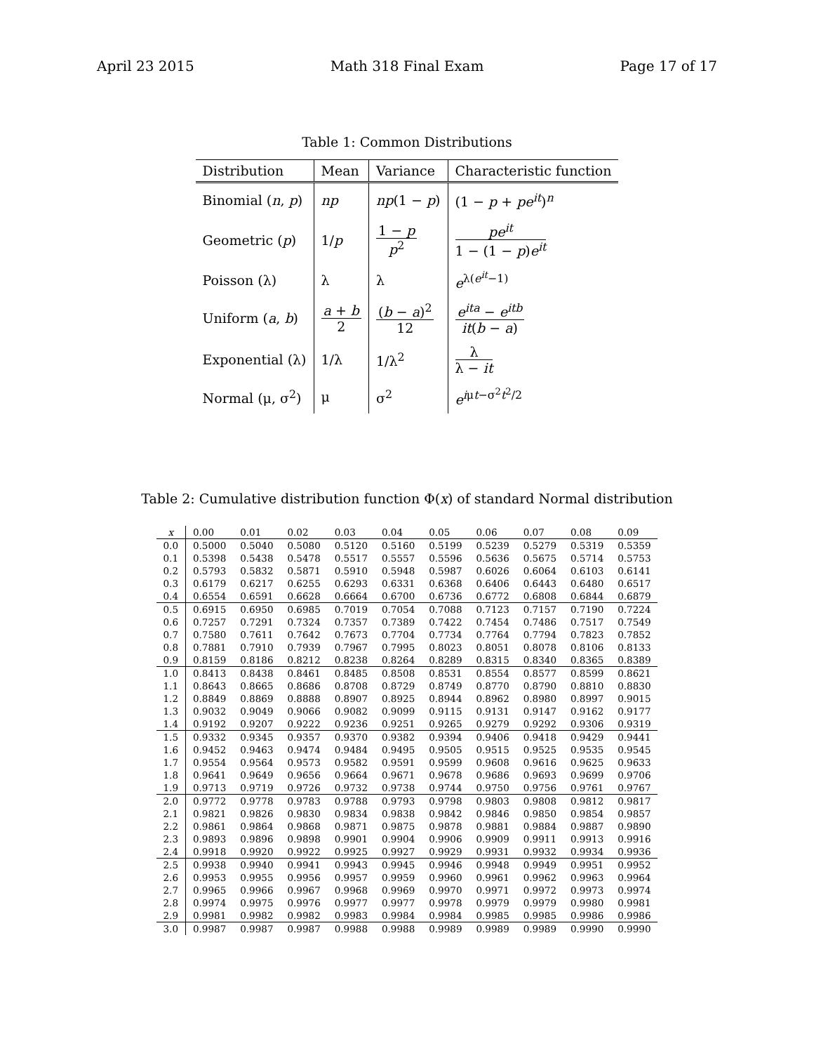April 23 2015 Math 318 Final Exam Page 17 of 17
Table 1: Common Distributions
| Distribution | Mean | Variance | Characteristic function |
| --- | --- | --- | --- |
| Binomial ( n , p ) | np | np (1 − p ) | (1 − p + pe<sup>it</sup>)<sup>n</sup> |
| Geometric ( p ) | 1/ p | 1 − p p<sup>2</sup> | pe<sup>it</sup> 1 − (1 − p ) e<sup>it</sup> |
| Poisson (λ) | λ | λ | e<sup>λ(e<sup>it</sup>−1)</sup> |
| Uniform ( a , b ) | a + b 2 | ( b − a )<sup>2</sup> 12 | e<sup>ita</sup> − e<sup>itb</sup> it ( b − a ) |
| Exponential (λ) | 1/λ | 1/λ<sup>2</sup> | λ λ − it |
| Normal (μ, σ<sup>2</sup>) | μ | σ<sup>2</sup> | e<sup>iμt−σ<sup>2</sup>t<sup>2</sup>/2</sup> |
Table 2: Cumulative distribution function Φ(x) of standard Normal distribution
| x | 0.00 | 0.01 | 0.02 | 0.03 | 0.04 | 0.05 | 0.06 | 0.07 | 0.08 | 0.09 |
| --- | --- | --- | --- | --- | --- | --- | --- | --- | --- | --- |
| 0.0 | 0.5000 | 0.5040 | 0.5080 | 0.5120 | 0.5160 | 0.5199 | 0.5239 | 0.5279 | 0.5319 | 0.5359 |
| 0.1 | 0.5398 | 0.5438 | 0.5478 | 0.5517 | 0.5557 | 0.5596 | 0.5636 | 0.5675 | 0.5714 | 0.5753 |
| 0.2 | 0.5793 | 0.5832 | 0.5871 | 0.5910 | 0.5948 | 0.5987 | 0.6026 | 0.6064 | 0.6103 | 0.6141 |
| 0.3 | 0.6179 | 0.6217 | 0.6255 | 0.6293 | 0.6331 | 0.6368 | 0.6406 | 0.6443 | 0.6480 | 0.6517 |
| 0.4 | 0.6554 | 0.6591 | 0.6628 | 0.6664 | 0.6700 | 0.6736 | 0.6772 | 0.6808 | 0.6844 | 0.6879 |
| 0.5 | 0.6915 | 0.6950 | 0.6985 | 0.7019 | 0.7054 | 0.7088 | 0.7123 | 0.7157 | 0.7190 | 0.7224 |
| 0.6 | 0.7257 | 0.7291 | 0.7324 | 0.7357 | 0.7389 | 0.7422 | 0.7454 | 0.7486 | 0.7517 | 0.7549 |
| 0.7 | 0.7580 | 0.7611 | 0.7642 | 0.7673 | 0.7704 | 0.7734 | 0.7764 | 0.7794 | 0.7823 | 0.7852 |
| 0.8 | 0.7881 | 0.7910 | 0.7939 | 0.7967 | 0.7995 | 0.8023 | 0.8051 | 0.8078 | 0.8106 | 0.8133 |
| 0.9 | 0.8159 | 0.8186 | 0.8212 | 0.8238 | 0.8264 | 0.8289 | 0.8315 | 0.8340 | 0.8365 | 0.8389 |
| 1.0 | 0.8413 | 0.8438 | 0.8461 | 0.8485 | 0.8508 | 0.8531 | 0.8554 | 0.8577 | 0.8599 | 0.8621 |
| 1.1 | 0.8643 | 0.8665 | 0.8686 | 0.8708 | 0.8729 | 0.8749 | 0.8770 | 0.8790 | 0.8810 | 0.8830 |
| 1.2 | 0.8849 | 0.8869 | 0.8888 | 0.8907 | 0.8925 | 0.8944 | 0.8962 | 0.8980 | 0.8997 | 0.9015 |
| 1.3 | 0.9032 | 0.9049 | 0.9066 | 0.9082 | 0.9099 | 0.9115 | 0.9131 | 0.9147 | 0.9162 | 0.9177 |
| 1.4 | 0.9192 | 0.9207 | 0.9222 | 0.9236 | 0.9251 | 0.9265 | 0.9279 | 0.9292 | 0.9306 | 0.9319 |
| 1.5 | 0.9332 | 0.9345 | 0.9357 | 0.9370 | 0.9382 | 0.9394 | 0.9406 | 0.9418 | 0.9429 | 0.9441 |
| 1.6 | 0.9452 | 0.9463 | 0.9474 | 0.9484 | 0.9495 | 0.9505 | 0.9515 | 0.9525 | 0.9535 | 0.9545 |
| 1.7 | 0.9554 | 0.9564 | 0.9573 | 0.9582 | 0.9591 | 0.9599 | 0.9608 | 0.9616 | 0.9625 | 0.9633 |
| 1.8 | 0.9641 | 0.9649 | 0.9656 | 0.9664 | 0.9671 | 0.9678 | 0.9686 | 0.9693 | 0.9699 | 0.9706 |
| 1.9 | 0.9713 | 0.9719 | 0.9726 | 0.9732 | 0.9738 | 0.9744 | 0.9750 | 0.9756 | 0.9761 | 0.9767 |
| 2.0 | 0.9772 | 0.9778 | 0.9783 | 0.9788 | 0.9793 | 0.9798 | 0.9803 | 0.9808 | 0.9812 | 0.9817 |
| 2.1 | 0.9821 | 0.9826 | 0.9830 | 0.9834 | 0.9838 | 0.9842 | 0.9846 | 0.9850 | 0.9854 | 0.9857 |
| 2.2 | 0.9861 | 0.9864 | 0.9868 | 0.9871 | 0.9875 | 0.9878 | 0.9881 | 0.9884 | 0.9887 | 0.9890 |
| 2.3 | 0.9893 | 0.9896 | 0.9898 | 0.9901 | 0.9904 | 0.9906 | 0.9909 | 0.9911 | 0.9913 | 0.9916 |
| 2.4 | 0.9918 | 0.9920 | 0.9922 | 0.9925 | 0.9927 | 0.9929 | 0.9931 | 0.9932 | 0.9934 | 0.9936 |
| 2.5 | 0.9938 | 0.9940 | 0.9941 | 0.9943 | 0.9945 | 0.9946 | 0.9948 | 0.9949 | 0.9951 | 0.9952 |
| 2.6 | 0.9953 | 0.9955 | 0.9956 | 0.9957 | 0.9959 | 0.9960 | 0.9961 | 0.9962 | 0.9963 | 0.9964 |
| 2.7 | 0.9965 | 0.9966 | 0.9967 | 0.9968 | 0.9969 | 0.9970 | 0.9971 | 0.9972 | 0.9973 | 0.9974 |
| 2.8 | 0.9974 | 0.9975 | 0.9976 | 0.9977 | 0.9977 | 0.9978 | 0.9979 | 0.9979 | 0.9980 | 0.9981 |
| 2.9 | 0.9981 | 0.9982 | 0.9982 | 0.9983 | 0.9984 | 0.9984 | 0.9985 | 0.9985 | 0.9986 | 0.9986 |
| 3.0 | 0.9987 | 0.9987 | 0.9987 | 0.9988 | 0.9988 | 0.9989 | 0.9989 | 0.9989 | 0.9990 | 0.9990 |